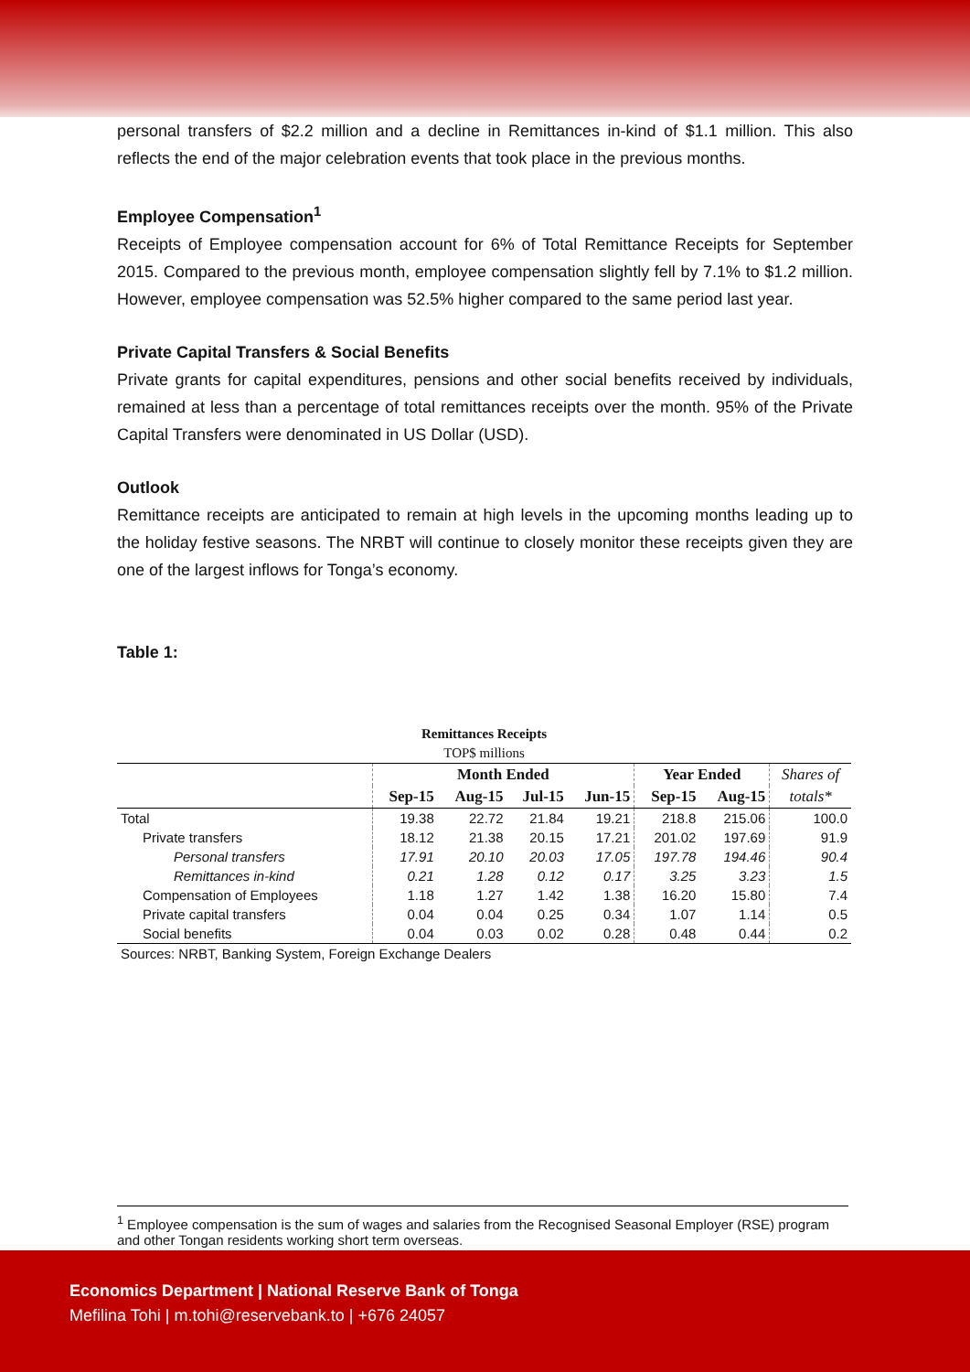personal transfers of $2.2 million and a decline in Remittances in-kind of $1.1 million. This also reflects the end of the major celebration events that took place in the previous months.
Employee Compensation<sup>1</sup>
Receipts of Employee compensation account for 6% of Total Remittance Receipts for September 2015. Compared to the previous month, employee compensation slightly fell by 7.1% to $1.2 million. However, employee compensation was 52.5% higher compared to the same period last year.
Private Capital Transfers & Social Benefits
Private grants for capital expenditures, pensions and other social benefits received by individuals, remained at less than a percentage of total remittances receipts over the month. 95% of the Private Capital Transfers were denominated in US Dollar (USD).
Outlook
Remittance receipts are anticipated to remain at high levels in the upcoming months leading up to the holiday festive seasons. The NRBT will continue to closely monitor these receipts given they are one of the largest inflows for Tonga’s economy.
Table 1:
| Remittances Receipts | | | | | | | |
| TOP$ millions | | | | | | | |
| | Month Ended | | | | Year Ended | | Shares of |
| | Sep-15 | Aug-15 | Jul-15 | Jun-15 | Sep-15 | Aug-15 | totals* |
| Total | 19.38 | 22.72 | 21.84 | 19.21 | 218.8 | 215.06 | 100.0 |
| Private transfers | 18.12 | 21.38 | 20.15 | 17.21 | 201.02 | 197.69 | 91.9 |
| Personal transfers | 17.91 | 20.10 | 20.03 | 17.05 | 197.78 | 194.46 | 90.4 |
| Remittances in-kind | 0.21 | 1.28 | 0.12 | 0.17 | 3.25 | 3.23 | 1.5 |
| Compensation of Employees | 1.18 | 1.27 | 1.42 | 1.38 | 16.20 | 15.80 | 7.4 |
| Private capital transfers | 0.04 | 0.04 | 0.25 | 0.34 | 1.07 | 1.14 | 0.5 |
| Social benefits | 0.04 | 0.03 | 0.02 | 0.28 | 0.48 | 0.44 | 0.2 |
| Sources: NRBT, Banking System, Foreign Exchange Dealers | | | | | | | |
<sup>1</sup> Employee compensation is the sum of wages and salaries from the Recognised Seasonal Employer (RSE) program and other Tongan residents working short term overseas.
Economics Department | National Reserve Bank of Tonga
Mefilina Tohi | m.tohi@reservebank.to | +676 24057